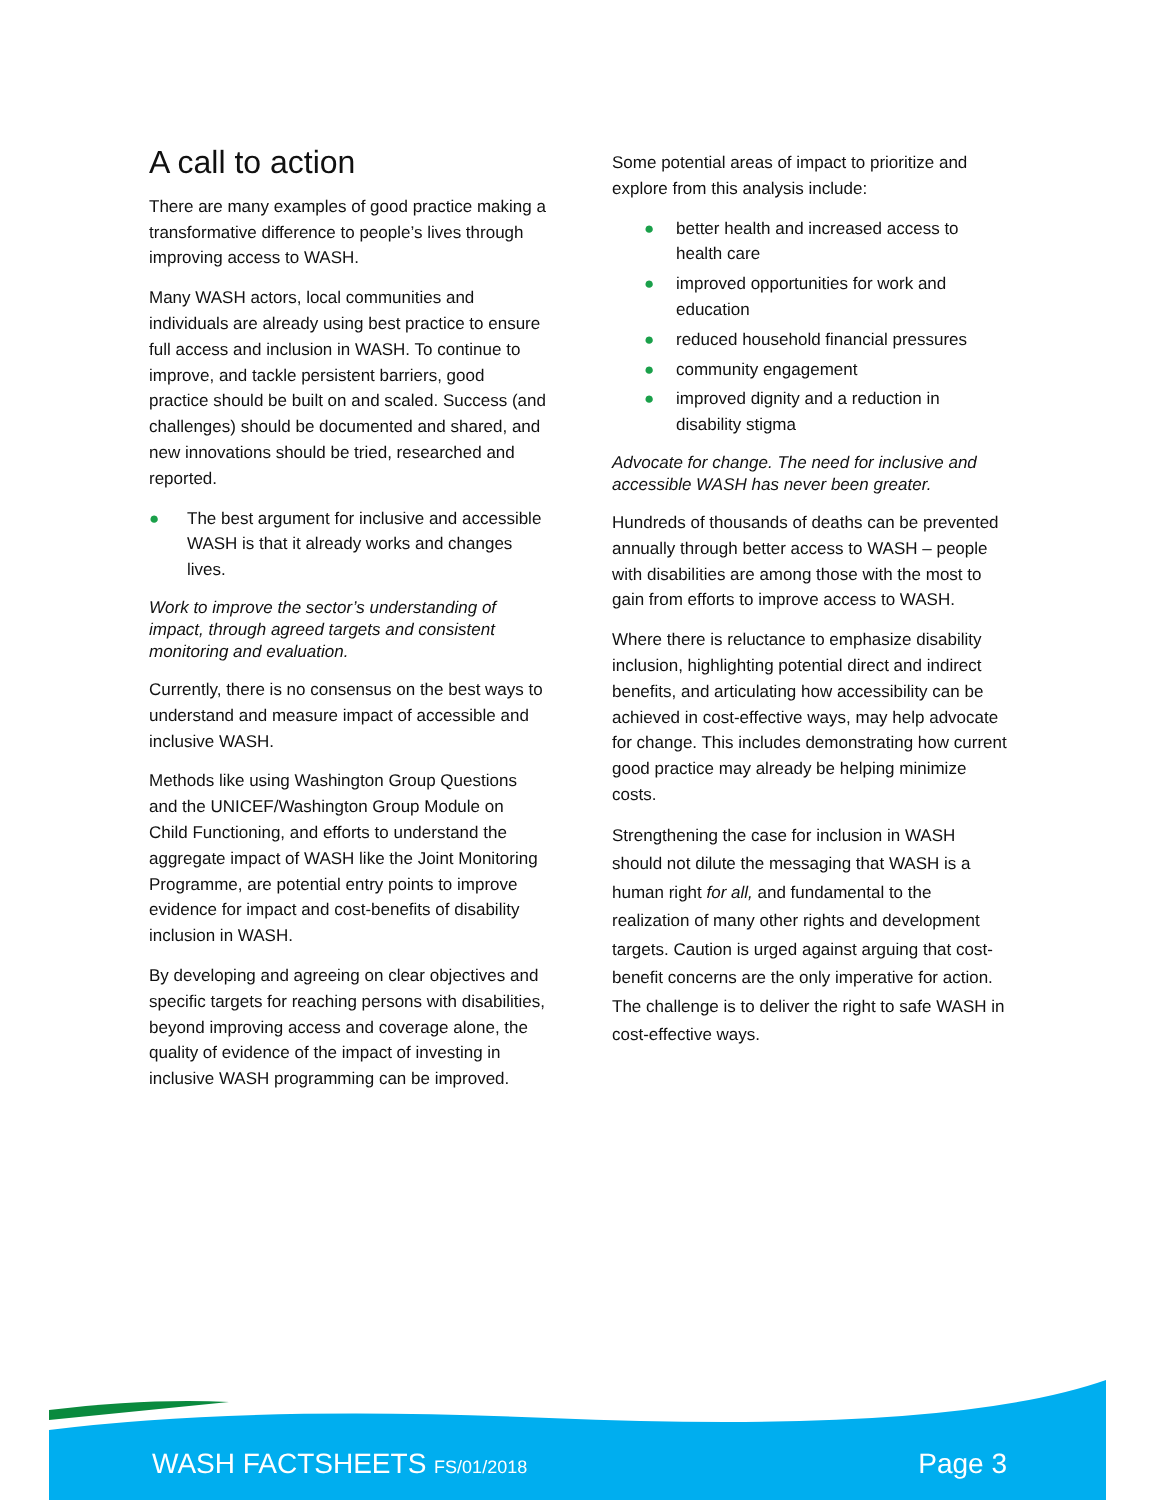A call to action
There are many examples of good practice making a transformative difference to people’s lives through improving access to WASH.
Many WASH actors, local communities and individuals are already using best practice to ensure full access and inclusion in WASH. To continue to improve, and tackle persistent barriers, good practice should be built on and scaled. Success (and challenges) should be documented and shared, and new innovations should be tried, researched and reported.
● The best argument for inclusive and accessible WASH is that it already works and changes lives.
Work to improve the sector’s understanding of impact, through agreed targets and consistent monitoring and evaluation.
Currently, there is no consensus on the best ways to understand and measure impact of accessible and inclusive WASH.
Methods like using Washington Group Questions and the UNICEF/Washington Group Module on Child Functioning, and efforts to understand the aggregate impact of WASH like the Joint Monitoring Programme, are potential entry points to improve evidence for impact and cost-benefits of disability inclusion in WASH.
By developing and agreeing on clear objectives and specific targets for reaching persons with disabilities, beyond improving access and coverage alone, the quality of evidence of the impact of investing in inclusive WASH programming can be improved.
Some potential areas of impact to prioritize and explore from this analysis include:
● better health and increased access to health care
● improved opportunities for work and education
● reduced household financial pressures
● community engagement
● improved dignity and a reduction in disability stigma
Advocate for change. The need for inclusive and accessible WASH has never been greater.
Hundreds of thousands of deaths can be prevented annually through better access to WASH – people with disabilities are among those with the most to gain from efforts to improve access to WASH.
Where there is reluctance to emphasize disability inclusion, highlighting potential direct and indirect benefits, and articulating how accessibility can be achieved in cost-effective ways, may help advocate for change. This includes demonstrating how current good practice may already be helping minimize costs.
Strengthening the case for inclusion in WASH should not dilute the messaging that WASH is a human right for all, and fundamental to the realization of many other rights and development targets. Caution is urged against arguing that cost-benefit concerns are the only imperative for action. The challenge is to deliver the right to safe WASH in cost-effective ways.
WASH FACTSHEETS FS/01/2018 Page 3